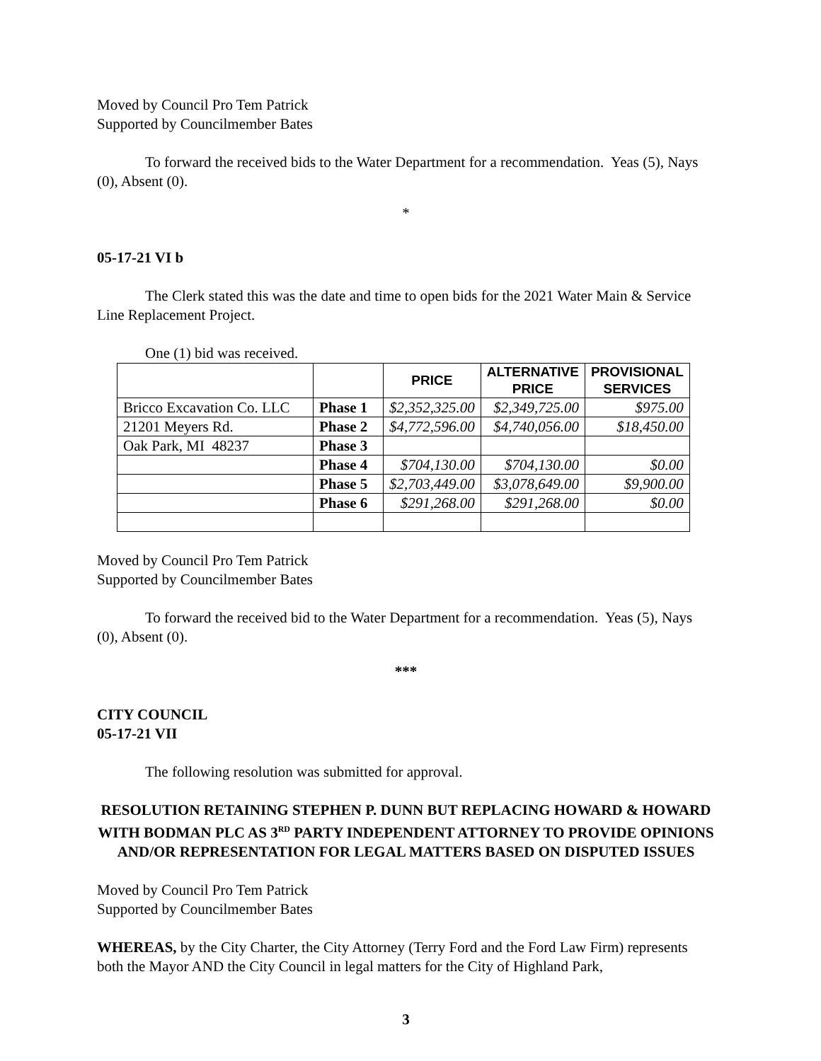Moved by Council Pro Tem Patrick
Supported by Councilmember Bates
To forward the received bids to the Water Department for a recommendation. Yeas (5), Nays (0), Absent (0).
*
05-17-21 VI b
The Clerk stated this was the date and time to open bids for the 2021 Water Main & Service Line Replacement Project.
One (1) bid was received.
| | | PRICE | ALTERNATIVE PRICE | PROVISIONAL SERVICES |
| --- | --- | --- | --- | --- |
| Bricco Excavation Co. LLC | Phase 1 | $2,352,325.00 | $2,349,725.00 | $975.00 |
| 21201 Meyers Rd. | Phase 2 | $4,772,596.00 | $4,740,056.00 | $18,450.00 |
| Oak Park, MI 48237 | Phase 3 | | | |
| | Phase 4 | $704,130.00 | $704,130.00 | $0.00 |
| | Phase 5 | $2,703,449.00 | $3,078,649.00 | $9,900.00 |
| | Phase 6 | $291,268.00 | $291,268.00 | $0.00 |
Moved by Council Pro Tem Patrick
Supported by Councilmember Bates
To forward the received bid to the Water Department for a recommendation. Yeas (5), Nays (0), Absent (0).
***
CITY COUNCIL
05-17-21 VII
The following resolution was submitted for approval.
RESOLUTION RETAINING STEPHEN P. DUNN BUT REPLACING HOWARD & HOWARD WITH BODMAN PLC AS 3<sup>RD</sup> PARTY INDEPENDENT ATTORNEY TO PROVIDE OPINIONS AND/OR REPRESENTATION FOR LEGAL MATTERS BASED ON DISPUTED ISSUES
Moved by Council Pro Tem Patrick
Supported by Councilmember Bates
WHEREAS, by the City Charter, the City Attorney (Terry Ford and the Ford Law Firm) represents both the Mayor AND the City Council in legal matters for the City of Highland Park,
3